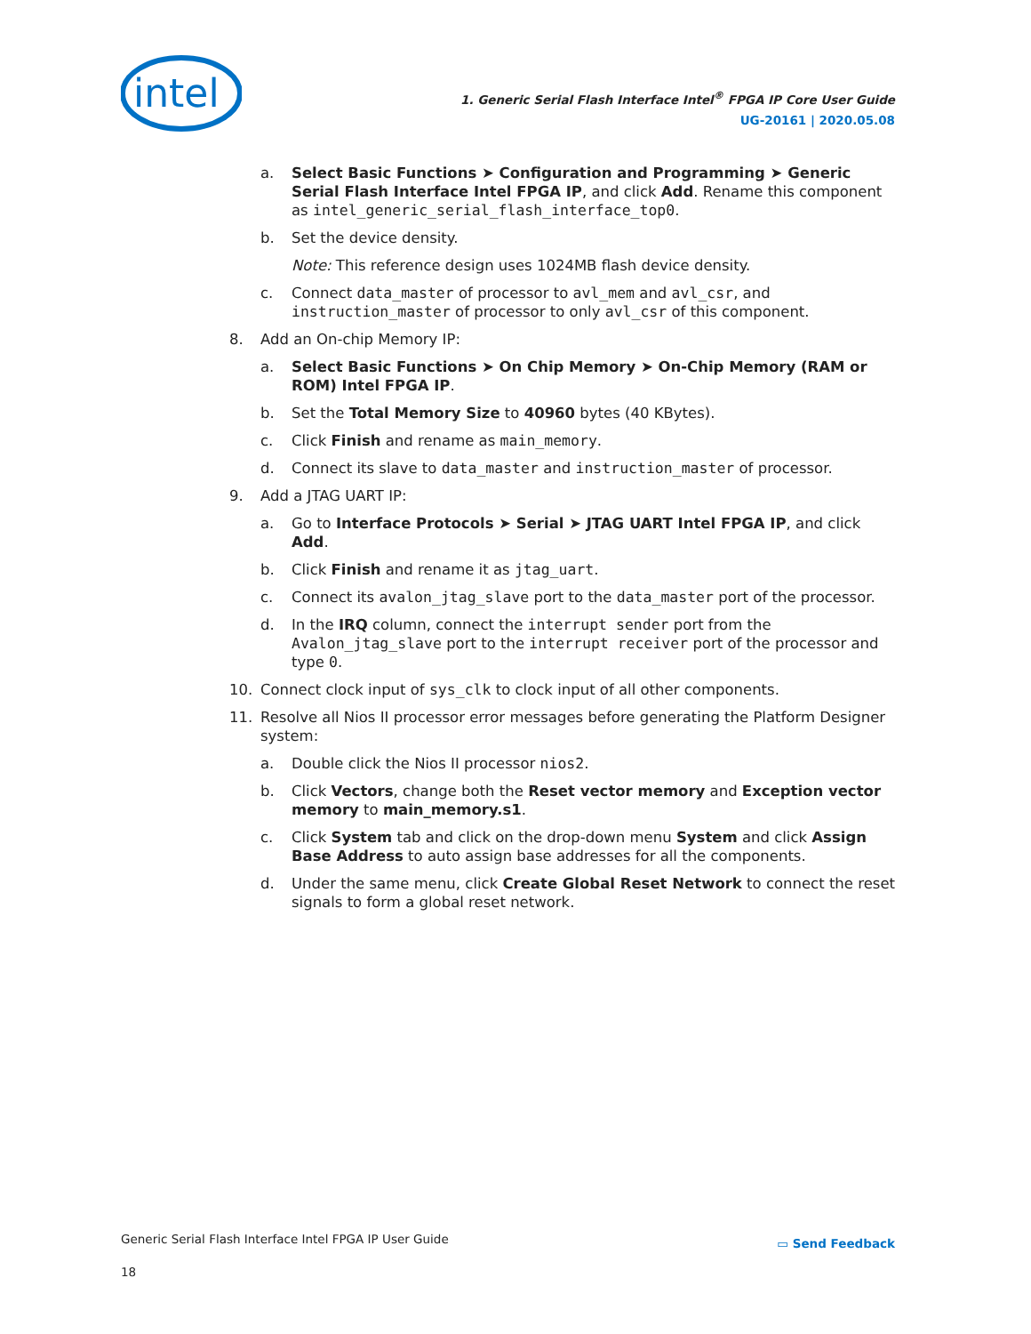intel
1. Generic Serial Flash Interface Intel<sup>®</sup> FPGA IP Core User Guide
UG-20161 | 2020.05.08
a. Select Basic Functions ➤ Configuration and Programming ➤ Generic Serial Flash Interface Intel FPGA IP, and click Add. Rename this component as intel_generic_serial_flash_interface_top0.
b. Set the device density.
Note: This reference design uses 1024MB flash device density.
c. Connect data_master of processor to avl_mem and avl_csr, and instruction_master of processor to only avl_csr of this component.
8. Add an On-chip Memory IP:
a. Select Basic Functions ➤ On Chip Memory ➤ On-Chip Memory (RAM or ROM) Intel FPGA IP.
b. Set the Total Memory Size to 40960 bytes (40 KBytes).
c. Click Finish and rename as main_memory.
d. Connect its slave to data_master and instruction_master of processor.
9. Add a JTAG UART IP:
a. Go to Interface Protocols ➤ Serial ➤ JTAG UART Intel FPGA IP, and click Add.
b. Click Finish and rename it as jtag_uart.
c. Connect its avalon_jtag_slave port to the data_master port of the processor.
d. In the IRQ column, connect the interrupt sender port from the Avalon_jtag_slave port to the interrupt receiver port of the processor and type 0.
10. Connect clock input of sys_clk to clock input of all other components.
11. Resolve all Nios II processor error messages before generating the Platform Designer system:
a. Double click the Nios II processor nios2.
b. Click Vectors, change both the Reset vector memory and Exception vector memory to main_memory.s1.
c. Click System tab and click on the drop-down menu System and click Assign Base Address to auto assign base addresses for all the components.
d. Under the same menu, click Create Global Reset Network to connect the reset signals to form a global reset network.
Generic Serial Flash Interface Intel FPGA IP User Guide
18
▭ Send Feedback